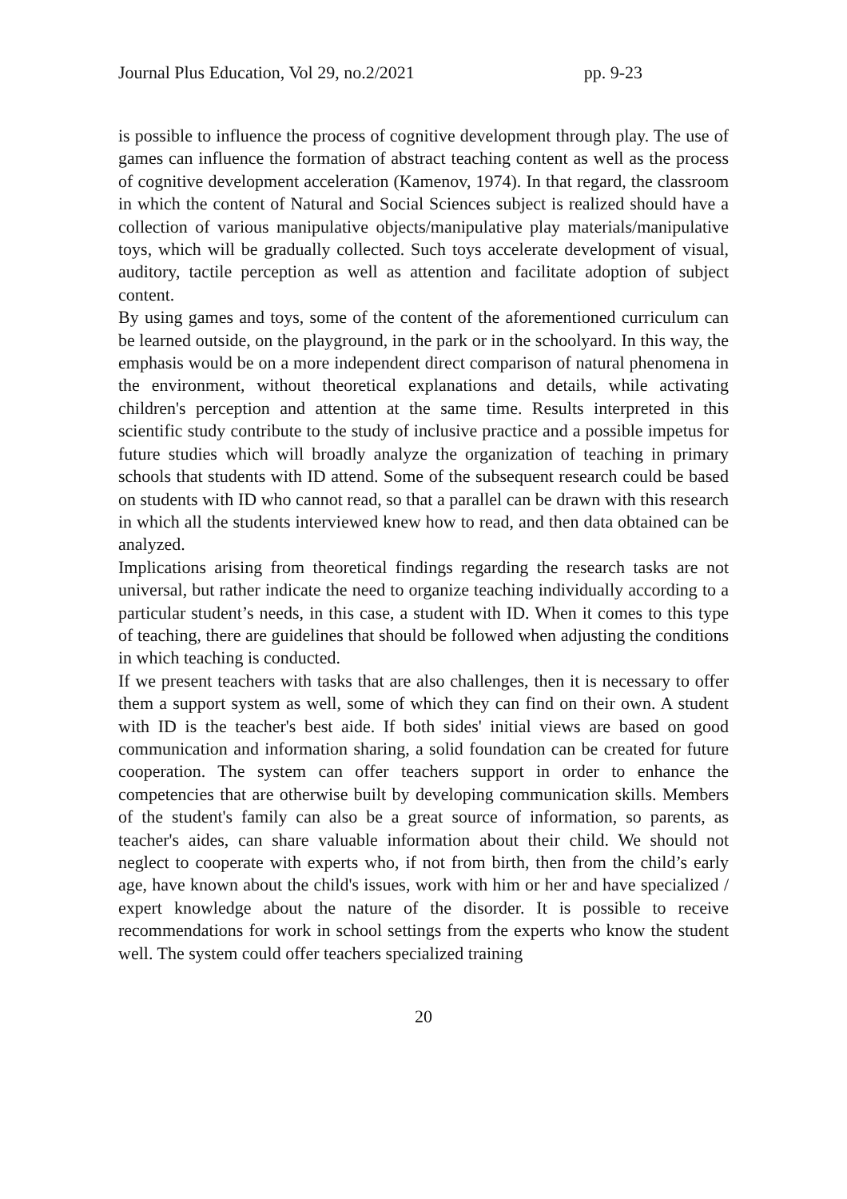Journal Plus Education, Vol 29, no.2/2021 pp. 9-23
is possible to influence the process of cognitive development through play. The use of games can influence the formation of abstract teaching content as well as the process of cognitive development acceleration (Kamenov, 1974). In that regard, the classroom in which the content of Natural and Social Sciences subject is realized should have a collection of various manipulative objects/manipulative play materials/manipulative toys, which will be gradually collected. Such toys accelerate development of visual, auditory, tactile perception as well as attention and facilitate adoption of subject content.
By using games and toys, some of the content of the aforementioned curriculum can be learned outside, on the playground, in the park or in the schoolyard. In this way, the emphasis would be on a more independent direct comparison of natural phenomena in the environment, without theoretical explanations and details, while activating children's perception and attention at the same time. Results interpreted in this scientific study contribute to the study of inclusive practice and a possible impetus for future studies which will broadly analyze the organization of teaching in primary schools that students with ID attend. Some of the subsequent research could be based on students with ID who cannot read, so that a parallel can be drawn with this research in which all the students interviewed knew how to read, and then data obtained can be analyzed.
Implications arising from theoretical findings regarding the research tasks are not universal, but rather indicate the need to organize teaching individually according to a particular student’s needs, in this case, a student with ID. When it comes to this type of teaching, there are guidelines that should be followed when adjusting the conditions in which teaching is conducted.
If we present teachers with tasks that are also challenges, then it is necessary to offer them a support system as well, some of which they can find on their own. A student with ID is the teacher's best aide. If both sides' initial views are based on good communication and information sharing, a solid foundation can be created for future cooperation. The system can offer teachers support in order to enhance the competencies that are otherwise built by developing communication skills. Members of the student's family can also be a great source of information, so parents, as teacher's aides, can share valuable information about their child. We should not neglect to cooperate with experts who, if not from birth, then from the child’s early age, have known about the child's issues, work with him or her and have specialized / expert knowledge about the nature of the disorder. It is possible to receive recommendations for work in school settings from the experts who know the student well. The system could offer teachers specialized training
20